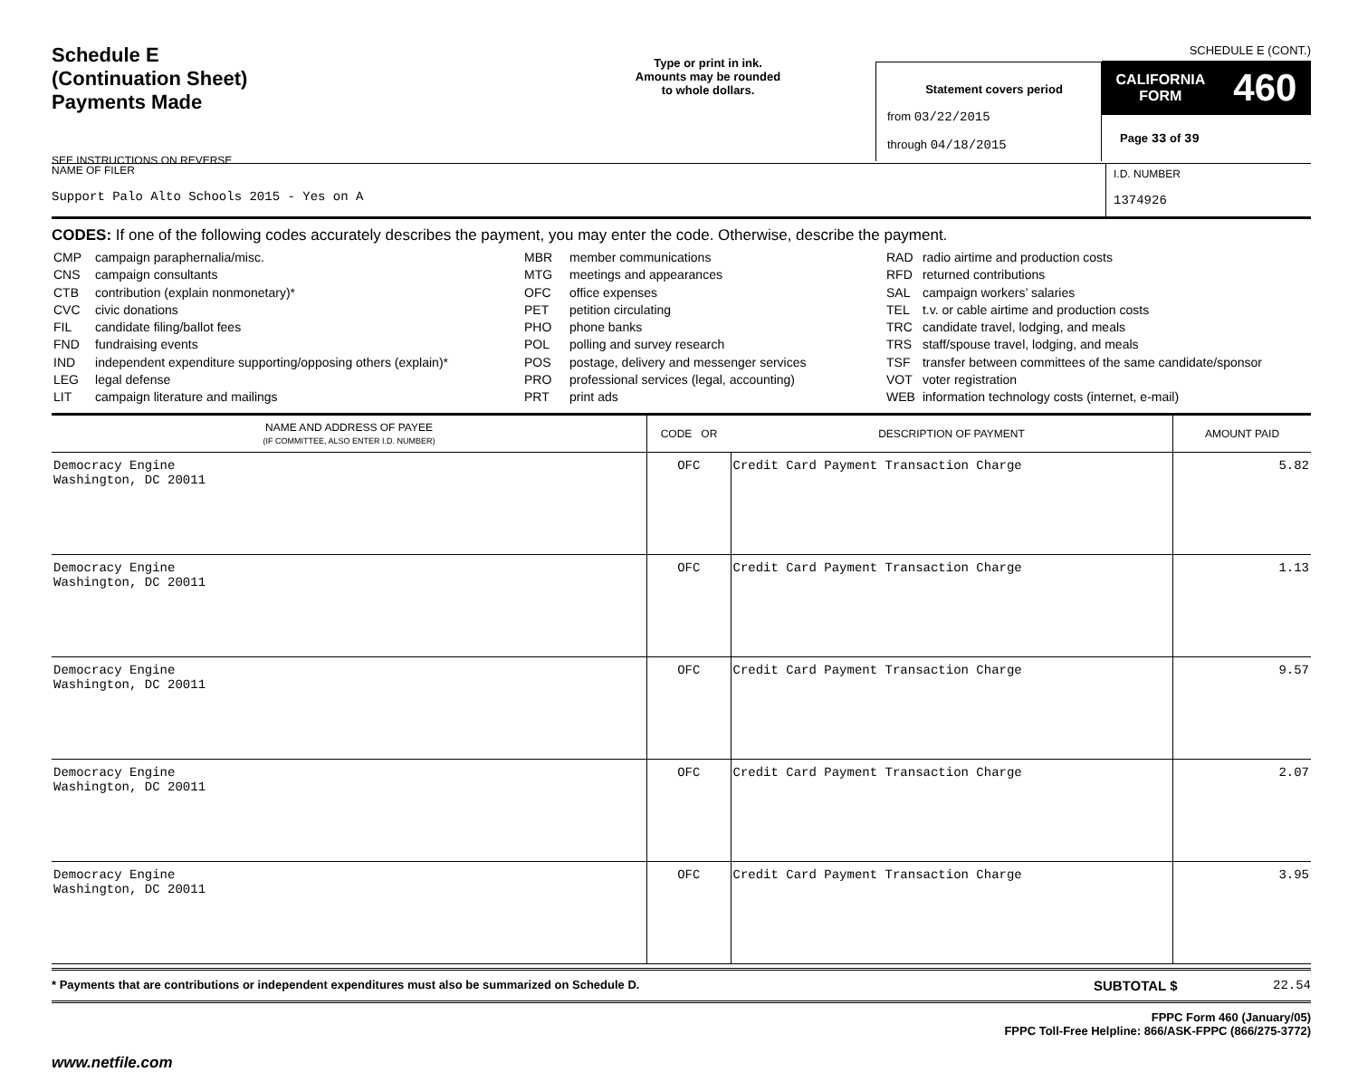Schedule E
(Continuation Sheet)
Payments Made
SEE INSTRUCTIONS ON REVERSE
Type or print in ink.
Amounts may be rounded
to whole dollars.
Statement covers period
from 03/22/2015
through 04/18/2015
SCHEDULE E (CONT.)
CALIFORNIA
FORM 460
Page 33 of 39
NAME OF FILER
Support Palo Alto Schools 2015 - Yes on A
I.D. NUMBER
1374926
CODES: If one of the following codes accurately describes the payment, you may enter the code. Otherwise, describe the payment.
| CMP | campaign paraphernalia/misc. |
| CNS | campaign consultants |
| CTB | contribution (explain nonmonetary)* |
| CVC | civic donations |
| FIL | candidate filing/ballot fees |
| FND | fundraising events |
| IND | independent expenditure supporting/opposing others (explain)* |
| LEG | legal defense |
| LIT | campaign literature and mailings |
| MBR | member communications |
| MTG | meetings and appearances |
| OFC | office expenses |
| PET | petition circulating |
| PHO | phone banks |
| POL | polling and survey research |
| POS | postage, delivery and messenger services |
| PRO | professional services (legal, accounting) |
| PRT | print ads |
| RAD | radio airtime and production costs |
| RFD | returned contributions |
| SAL | campaign workers’ salaries |
| TEL | t.v. or cable airtime and production costs |
| TRC | candidate travel, lodging, and meals |
| TRS | staff/spouse travel, lodging, and meals |
| TSF | transfer between committees of the same candidate/sponsor |
| VOT | voter registration |
| WEB | information technology costs (internet, e-mail) |
| NAME AND ADDRESS OF PAYEE (IF COMMITTEE, ALSO ENTER I.D. NUMBER) | CODE OR | DESCRIPTION OF PAYMENT | AMOUNT PAID |
| --- | --- | --- | --- |
| Democracy Engine Washington, DC 20011 | OFC | Credit Card Payment Transaction Charge | 5.82 |
| Democracy Engine Washington, DC 20011 | OFC | Credit Card Payment Transaction Charge | 1.13 |
| Democracy Engine Washington, DC 20011 | OFC | Credit Card Payment Transaction Charge | 9.57 |
| Democracy Engine Washington, DC 20011 | OFC | Credit Card Payment Transaction Charge | 2.07 |
| Democracy Engine Washington, DC 20011 | OFC | Credit Card Payment Transaction Charge | 3.95 |
* Payments that are contributions or independent expenditures must also be summarized on Schedule D. SUBTOTAL $ 22.54
FPPC Form 460 (January/05)
FPPC Toll-Free Helpline: 866/ASK-FPPC (866/275-3772)
www.netfile.com